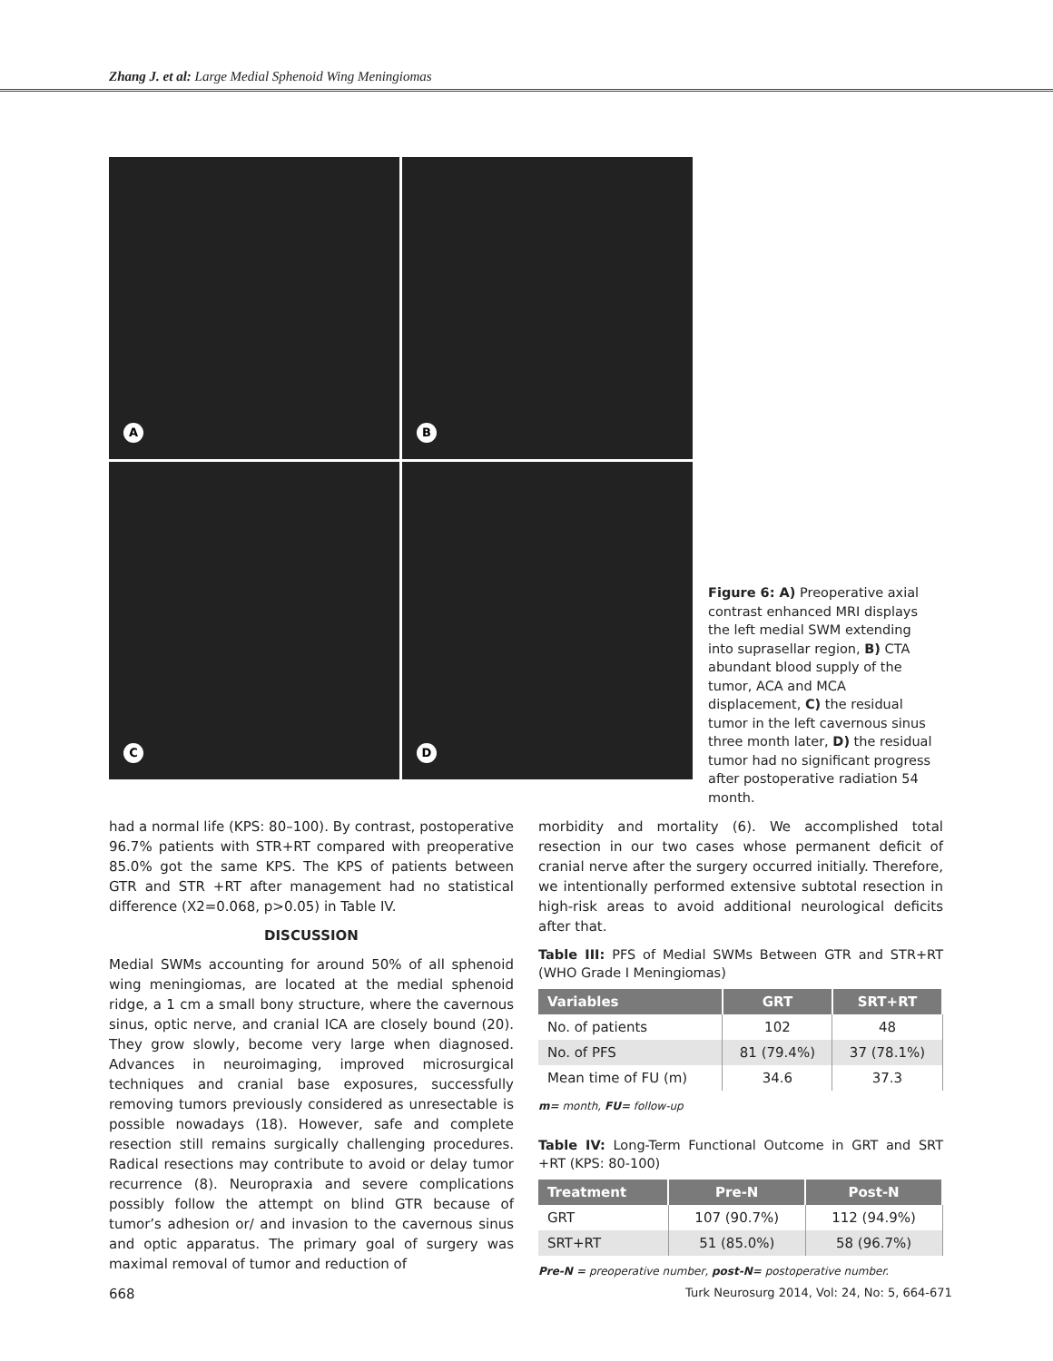Zhang J. et al: Large Medial Sphenoid Wing Meningiomas
A
B
C
D
Figure 6: A) Preoperative axial contrast enhanced MRI displays the left medial SWM extending into suprasellar region, B) CTA abundant blood supply of the tumor, ACA and MCA displacement, C) the residual tumor in the left cavernous sinus three month later, D) the residual tumor had no significant progress after postoperative radiation 54 month.
had a normal life (KPS: 80–100). By contrast, postoperative 96.7% patients with STR+RT compared with preoperative 85.0% got the same KPS. The KPS of patients between GTR and STR +RT after management had no statistical difference (X2=0.068, p>0.05) in Table IV.
DISCUSSION
Medial SWMs accounting for around 50% of all sphenoid wing meningiomas, are located at the medial sphenoid ridge, a 1 cm a small bony structure, where the cavernous sinus, optic nerve, and cranial ICA are closely bound (20). They grow slowly, become very large when diagnosed. Advances in neuroimaging, improved microsurgical techniques and cranial base exposures, successfully removing tumors previously considered as unresectable is possible nowadays (18). However, safe and complete resection still remains surgically challenging procedures. Radical resections may contribute to avoid or delay tumor recurrence (8). Neuropraxia and severe complications possibly follow the attempt on blind GTR because of tumor’s adhesion or/ and invasion to the cavernous sinus and optic apparatus. The primary goal of surgery was maximal removal of tumor and reduction of
morbidity and mortality (6). We accomplished total resection in our two cases whose permanent deficit of cranial nerve after the surgery occurred initially. Therefore, we intentionally performed extensive subtotal resection in high-risk areas to avoid additional neurological deficits after that.
Table III: PFS of Medial SWMs Between GTR and STR+RT (WHO Grade I Meningiomas)
| Variables | GRT | SRT+RT |
| --- | --- | --- |
| No. of patients | 102 | 48 |
| No. of PFS | 81 (79.4%) | 37 (78.1%) |
| Mean time of FU (m) | 34.6 | 37.3 |
m= month, FU= follow-up
Table IV: Long-Term Functional Outcome in GRT and SRT +RT (KPS: 80-100)
| Treatment | Pre-N | Post-N |
| --- | --- | --- |
| GRT | 107 (90.7%) | 112 (94.9%) |
| SRT+RT | 51 (85.0%) | 58 (96.7%) |
Pre-N = preoperative number, post-N= postoperative number.
668
Turk Neurosurg 2014, Vol: 24, No: 5, 664-671